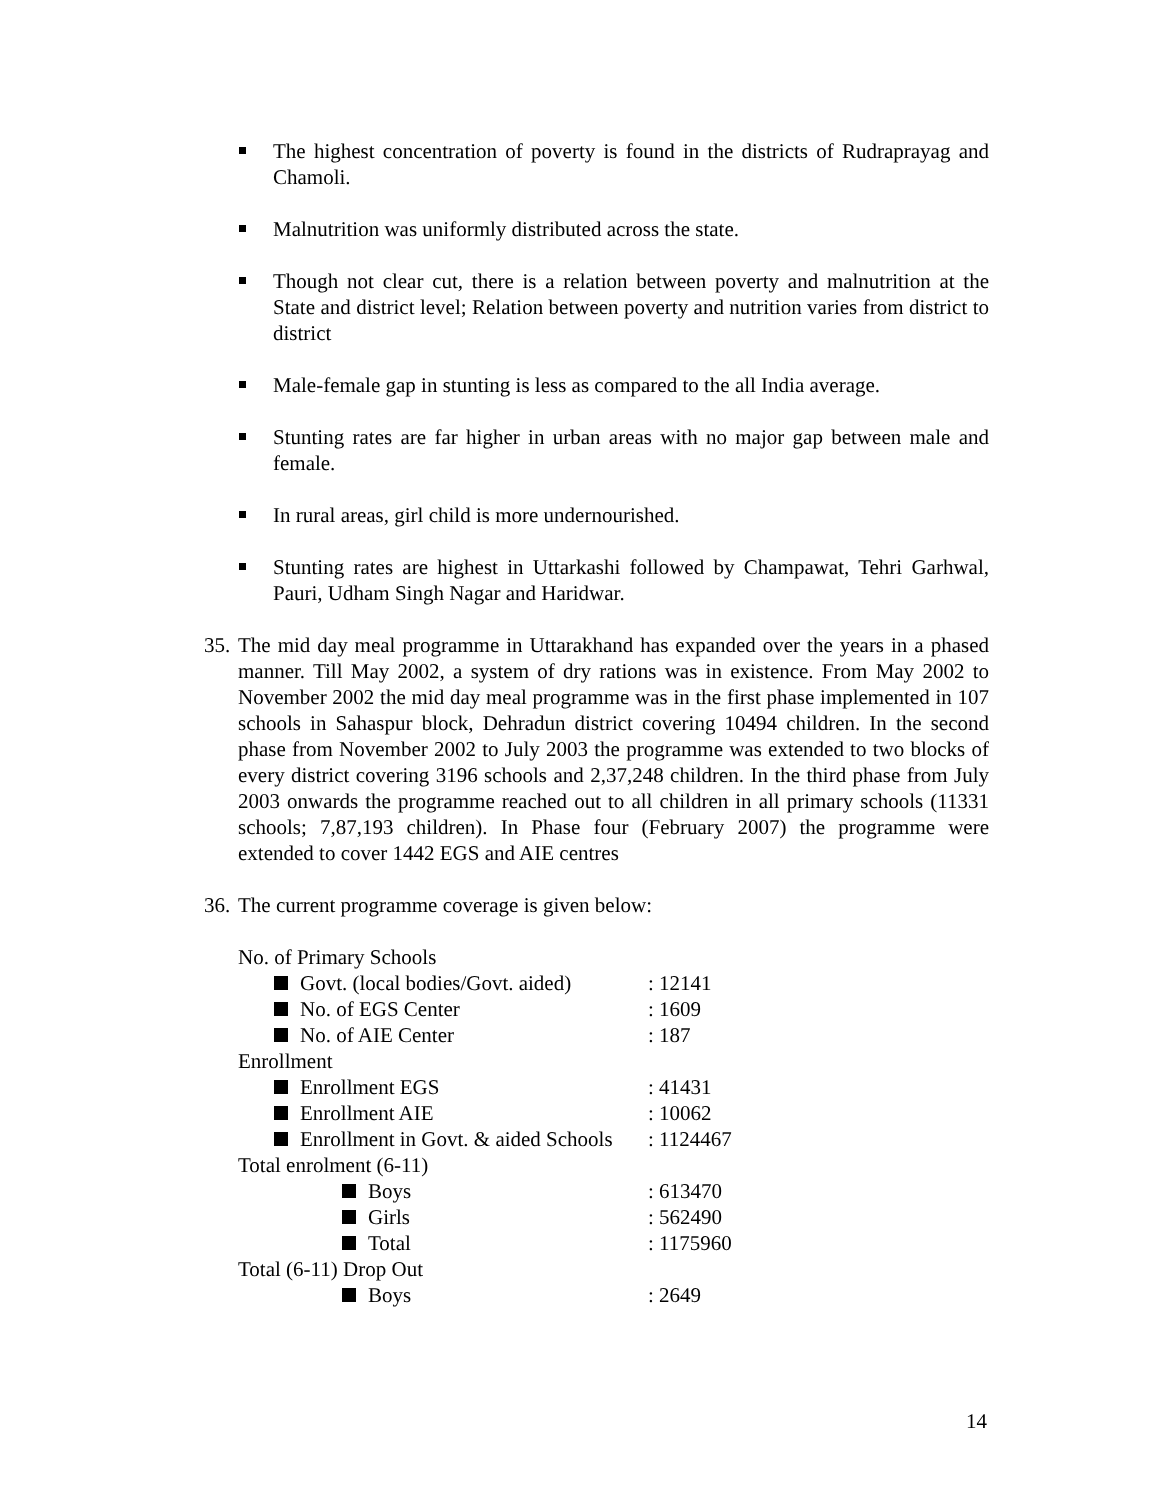The highest concentration of poverty is found in the districts of Rudraprayag and Chamoli.
Malnutrition was uniformly distributed across the state.
Though not clear cut, there is a relation between poverty and malnutrition at the State and district level; Relation between poverty and nutrition varies from district to district
Male-female gap in stunting is less as compared to the all India average.
Stunting rates are far higher in urban areas with no major gap between male and female.
In rural areas, girl child is more undernourished.
Stunting rates are highest in Uttarkashi followed by Champawat, Tehri Garhwal, Pauri, Udham Singh Nagar and Haridwar.
35.
The mid day meal programme in Uttarakhand has expanded over the years in a phased manner. Till May 2002, a system of dry rations was in existence. From May 2002 to November 2002 the mid day meal programme was in the first phase implemented in 107 schools in Sahaspur block, Dehradun district covering 10494 children. In the second phase from November 2002 to July 2003 the programme was extended to two blocks of every district covering 3196 schools and 2,37,248 children. In the third phase from July 2003 onwards the programme reached out to all children in all primary schools (11331 schools; 7,87,193 children). In Phase four (February 2007) the programme were extended to cover 1442 EGS and AIE centres
36.
The current programme coverage is given below:
| No. of Primary Schools | |
| Govt. (local bodies/Govt. aided) | : 12141 |
| No. of EGS Center | : 1609 |
| No. of AIE Center | : 187 |
| Enrollment | |
| Enrollment EGS | : 41431 |
| Enrollment AIE | : 10062 |
| Enrollment in Govt. & aided Schools | : 1124467 |
| Total enrolment (6-11) | |
| Boys | : 613470 |
| Girls | : 562490 |
| Total | : 1175960 |
| Total (6-11) Drop Out | |
| Boys | : 2649 |
14